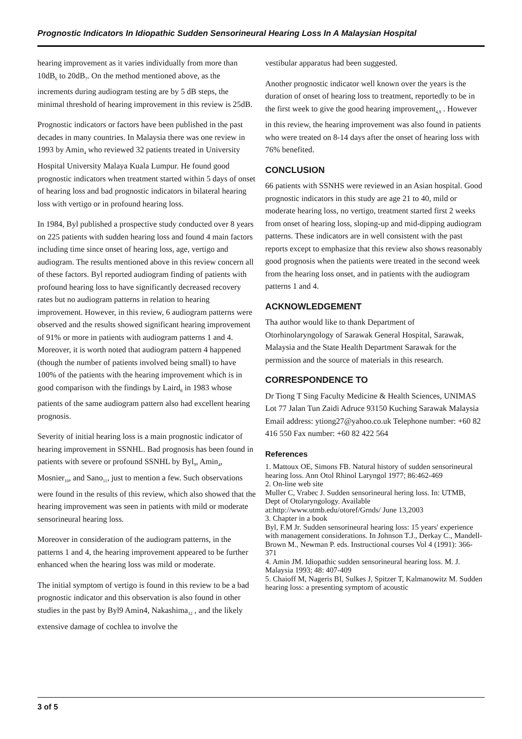Prognostic Indicators In Idiopathic Sudden Sensorineural Hearing Loss In A Malaysian Hospital
hearing improvement as it varies individually from more than 10dB<sub>6</sub> to 20dB<sub>7</sub>. On the method mentioned above, as the increments during audiogram testing are by 5 dB steps, the minimal threshold of hearing improvement in this review is 25dB.
Prognostic indicators or factors have been published in the past decades in many countries. In Malaysia there was one review in 1993 by Amin<sub>4</sub> who reviewed 32 patients treated in University Hospital University Malaya Kuala Lumpur. He found good prognostic indicators when treatment started within 5 days of onset of hearing loss and bad prognostic indicators in bilateral hearing loss with vertigo or in profound hearing loss.
In 1984, Byl published a prospective study conducted over 8 years on 225 patients with sudden hearing loss and found 4 main factors including time since onset of hearing loss, age, vertigo and audiogram. The results mentioned above in this review concern all of these factors. Byl reported audiogram finding of patients with profound hearing loss to have significantly decreased recovery rates but no audiogram patterns in relation to hearing improvement. However, in this review, 6 audiogram patterns were observed and the results showed significant hearing improvement of 91% or more in patients with audiogram patterns 1 and 4. Moreover, it is worth noted that audiogram pattern 4 happened (though the number of patients involved being small) to have 100% of the patients with the hearing improvement which is in good comparison with the findings by Laird<sub>8</sub> in 1983 whose patients of the same audiogram pattern also had excellent hearing prognosis.
Severity of initial hearing loss is a main prognostic indicator of hearing improvement in SSNHL. Bad prognosis has been found in patients with severe or profound SSNHL by Byl<sub>9</sub>, Amin<sub>4</sub>, Mosnier<sub>10</sub>, and Sano<sub>11</sub>, just to mention a few. Such observations were found in the results of this review, which also showed that the hearing improvement was seen in patients with mild or moderate sensorineural hearing loss.
Moreover in consideration of the audiogram patterns, in the patterns 1 and 4, the hearing improvement appeared to be further enhanced when the hearing loss was mild or moderate.
The initial symptom of vertigo is found in this review to be a bad prognostic indicator and this observation is also found in other studies in the past by Byl9 Amin4, Nakashima<sub>12</sub> , and the likely extensive damage of cochlea to involve the
vestibular apparatus had been suggested.
Another prognostic indicator well known over the years is the duration of onset of hearing loss to treatment, reportedly to be in the first week to give the good hearing improvement<sub>4,9</sub> . However in this review, the hearing improvement was also found in patients who were treated on 8-14 days after the onset of hearing loss with 76% benefited.
CONCLUSION
66 patients with SSNHS were reviewed in an Asian hospital. Good prognostic indicators in this study are age 21 to 40, mild or moderate hearing loss, no vertigo, treatment started first 2 weeks from onset of hearing loss, sloping-up and mid-dipping audiogram patterns. These indicators are in well consistent with the past reports except to emphasize that this review also shows reasonably good prognosis when the patients were treated in the second week from the hearing loss onset, and in patients with the audiogram patterns 1 and 4.
ACKNOWLEDGEMENT
Tha author would like to thank Department of Otorhinolaryngology of Sarawak General Hospital, Sarawak, Malaysia and the State Health Department Sarawak for the permission and the source of materials in this research.
CORRESPONDENCE TO
Dr Tiong T Sing Faculty Medicine & Health Sciences, UNIMAS Lot 77 Jalan Tun Zaidi Adruce 93150 Kuching Sarawak Malaysia Email address: ytiong27@yahoo.co.uk Telephone number: +60 82 416 550 Fax number: +60 82 422 564
References
1. Mattoux OE, Simons FB. Natural history of sudden sensorineural hearing loss. Ann Otol Rhinol Laryngol 1977; 86:462-469
2. On-line web site
Muller C, Vrabec J. Sudden sensorineural hering loss. In: UTMB,
Dept of Otolaryngology. Available at:http://www.utmb.edu/otoref/Grnds/ June 13,2003
3. Chapter in a book
Byl, F.M Jr. Sudden sensorineural hearing loss: 15 years' experience
with management considerations. In Johnson T.J., Derkay C., Mandell-
Brown M., Newman P. eds. Instructional courses Vol 4 (1991): 366-
371
4. Amin JM. Idiopathic sudden sensorineural hearing loss. M. J. Malaysia 1993; 48: 407-409
5. Chaioff M, Nageris BI, Sulkes J, Spitzer T, Kalmanowitz M. Sudden hearing loss: a presenting symptom of acoustic
3 of 5